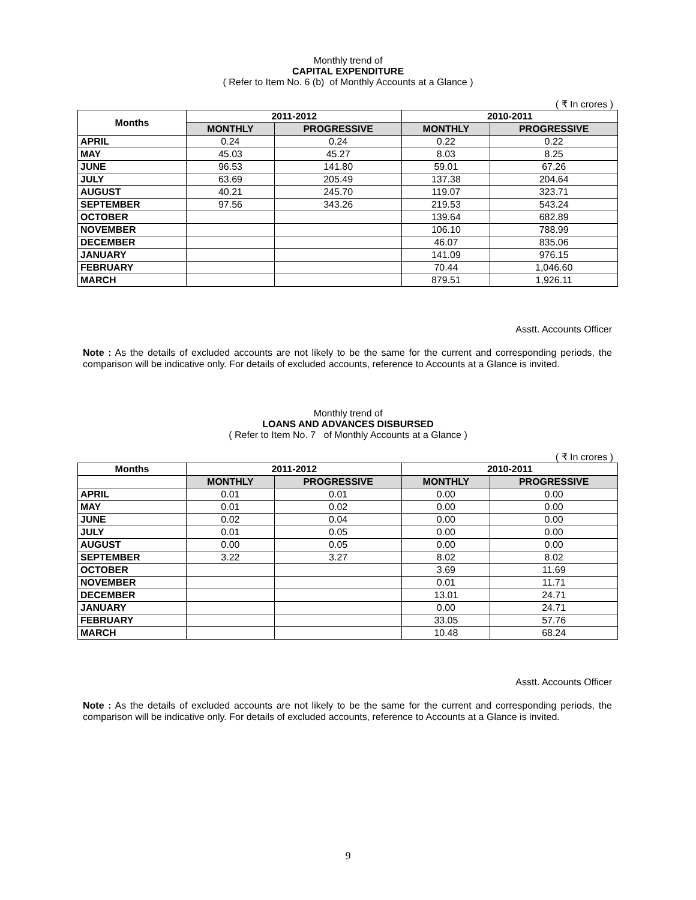Monthly trend of
CAPITAL EXPENDITURE
( Refer to Item No. 6 (b) of Monthly Accounts at a Glance )
( ₹ In crores )
| Months | 2011-2012 | | 2010-2011 | |
| --- | --- | --- | --- | --- |
| | MONTHLY | PROGRESSIVE | MONTHLY | PROGRESSIVE |
| APRIL | 0.24 | 0.24 | 0.22 | 0.22 |
| MAY | 45.03 | 45.27 | 8.03 | 8.25 |
| JUNE | 96.53 | 141.80 | 59.01 | 67.26 |
| JULY | 63.69 | 205.49 | 137.38 | 204.64 |
| AUGUST | 40.21 | 245.70 | 119.07 | 323.71 |
| SEPTEMBER | 97.56 | 343.26 | 219.53 | 543.24 |
| OCTOBER | | | 139.64 | 682.89 |
| NOVEMBER | | | 106.10 | 788.99 |
| DECEMBER | | | 46.07 | 835.06 |
| JANUARY | | | 141.09 | 976.15 |
| FEBRUARY | | | 70.44 | 1,046.60 |
| MARCH | | | 879.51 | 1,926.11 |
Asstt. Accounts Officer
Note : As the details of excluded accounts are not likely to be the same for the current and corresponding periods, the comparison will be indicative only. For details of excluded accounts, reference to Accounts at a Glance is invited.
Monthly trend of
LOANS AND ADVANCES DISBURSED
( Refer to Item No. 7 of Monthly Accounts at a Glance )
( ₹ In crores )
| Months | 2011-2012 | | 2010-2011 | |
| --- | --- | --- | --- | --- |
| | MONTHLY | PROGRESSIVE | MONTHLY | PROGRESSIVE |
| APRIL | 0.01 | 0.01 | 0.00 | 0.00 |
| MAY | 0.01 | 0.02 | 0.00 | 0.00 |
| JUNE | 0.02 | 0.04 | 0.00 | 0.00 |
| JULY | 0.01 | 0.05 | 0.00 | 0.00 |
| AUGUST | 0.00 | 0.05 | 0.00 | 0.00 |
| SEPTEMBER | 3.22 | 3.27 | 8.02 | 8.02 |
| OCTOBER | | | 3.69 | 11.69 |
| NOVEMBER | | | 0.01 | 11.71 |
| DECEMBER | | | 13.01 | 24.71 |
| JANUARY | | | 0.00 | 24.71 |
| FEBRUARY | | | 33.05 | 57.76 |
| MARCH | | | 10.48 | 68.24 |
Asstt. Accounts Officer
Note : As the details of excluded accounts are not likely to be the same for the current and corresponding periods, the comparison will be indicative only. For details of excluded accounts, reference to Accounts at a Glance is invited.
9